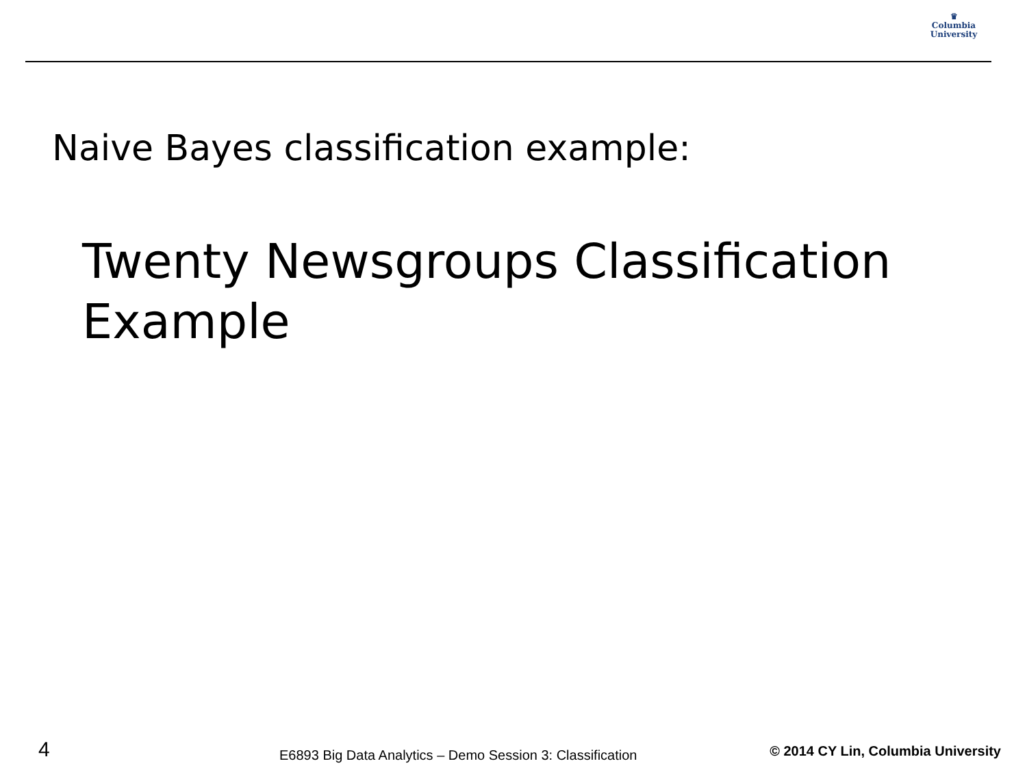♛
Columbia
University
Naive Bayes classification example:
Twenty Newsgroups Classification Example
4 E6893 Big Data Analytics – Demo Session 3: Classification © 2014 CY Lin, Columbia University